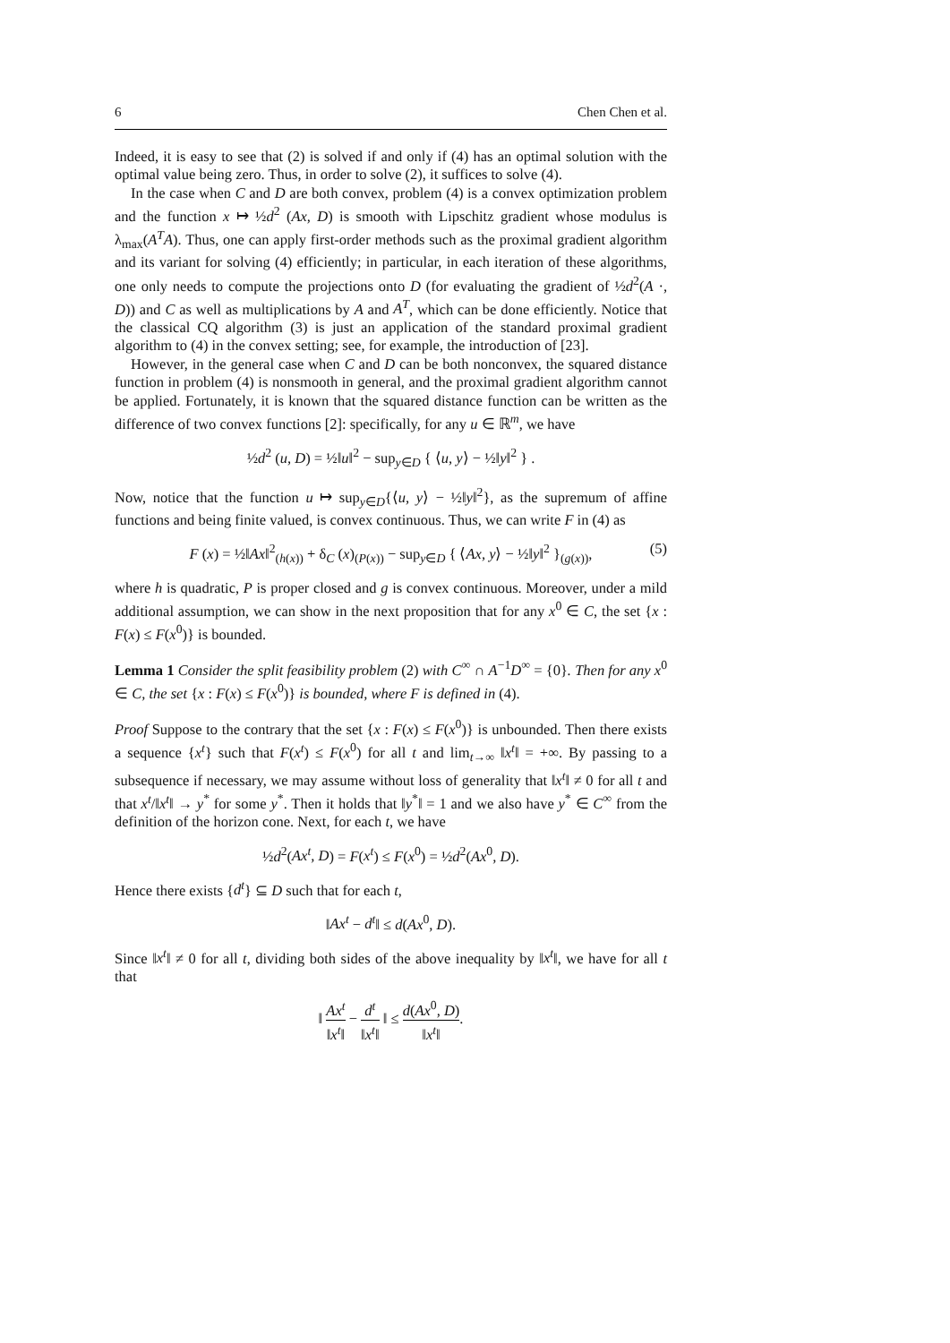6 Chen Chen et al.
Indeed, it is easy to see that (2) is solved if and only if (4) has an optimal solution with the optimal value being zero. Thus, in order to solve (2), it suffices to solve (4).
In the case when C and D are both convex, problem (4) is a convex optimization problem and the function x ↦ ½d<sup>2</sup> (Ax, D) is smooth with Lipschitz gradient whose modulus is λ<sub>max</sub>(A<sup>T</sup>A). Thus, one can apply first-order methods such as the proximal gradient algorithm and its variant for solving (4) efficiently; in particular, in each iteration of these algorithms, one only needs to compute the projections onto D (for evaluating the gradient of ½d<sup>2</sup>(A ·, D)) and C as well as multiplications by A and A<sup>T</sup>, which can be done efficiently. Notice that the classical CQ algorithm (3) is just an application of the standard proximal gradient algorithm to (4) in the convex setting; see, for example, the introduction of [23].
However, in the general case when C and D can be both nonconvex, the squared distance function in problem (4) is nonsmooth in general, and the proximal gradient algorithm cannot be applied. Fortunately, it is known that the squared distance function can be written as the difference of two convex functions [2]: specifically, for any u ∈ ℝ<sup>m</sup>, we have
½d<sup>2</sup> (u, D) = ½‖u‖<sup>2</sup> − sup<sub>y∈D</sub> { ⟨u, y⟩ − ½‖y‖<sup>2</sup> } .
Now, notice that the function u ↦ sup<sub>y∈D</sub>{⟨u, y⟩ − ½‖y‖<sup>2</sup>}, as the supremum of affine functions and being finite valued, is convex continuous. Thus, we can write F in (4) as
F (x) = ½‖Ax‖<sup>2</sup><sub>(h(x))</sub> + δ<sub>C</sub> (x)<sub>(P(x))</sub> − sup<sub>y∈D</sub> { ⟨Ax, y⟩ − ½‖y‖<sup>2</sup> }<sub>(g(x))</sub>, (5)
where h is quadratic, P is proper closed and g is convex continuous. Moreover, under a mild additional assumption, we can show in the next proposition that for any x<sup>0</sup> ∈ C, the set {x : F(x) ≤ F(x<sup>0</sup>)} is bounded.
Lemma 1 Consider the split feasibility problem (2) with C<sup>∞</sup> ∩ A<sup>−1</sup>D<sup>∞</sup> = {0}. Then for any x<sup>0</sup> ∈ C, the set {x : F(x) ≤ F(x<sup>0</sup>)} is bounded, where F is defined in (4).
Proof Suppose to the contrary that the set {x : F(x) ≤ F(x<sup>0</sup>)} is unbounded. Then there exists a sequence {x<sup>t</sup>} such that F(x<sup>t</sup>) ≤ F(x<sup>0</sup>) for all t and lim<sub>t→∞</sub> ‖x<sup>t</sup>‖ = +∞. By passing to a subsequence if necessary, we may assume without loss of generality that ‖x<sup>t</sup>‖ ≠ 0 for all t and that x<sup>t</sup>/‖x<sup>t</sup>‖ → y<sup>*</sup> for some y<sup>*</sup>. Then it holds that ‖y<sup>*</sup>‖ = 1 and we also have y<sup>*</sup> ∈ C<sup>∞</sup> from the definition of the horizon cone. Next, for each t, we have
½d<sup>2</sup>(Ax<sup>t</sup>, D) = F(x<sup>t</sup>) ≤ F(x<sup>0</sup>) = ½d<sup>2</sup>(Ax<sup>0</sup>, D).
Hence there exists {d<sup>t</sup>} ⊆ D such that for each t,
‖Ax<sup>t</sup> − d<sup>t</sup>‖ ≤ d(Ax<sup>0</sup>, D).
Since ‖x<sup>t</sup>‖ ≠ 0 for all t, dividing both sides of the above inequality by ‖x<sup>t</sup>‖, we have for all t that
‖ Ax<sup>t</sup> ‖x<sup>t</sup>‖ − d<sup>t</sup> ‖x<sup>t</sup>‖ ‖ ≤ d(Ax<sup>0</sup>, D) ‖x<sup>t</sup>‖.